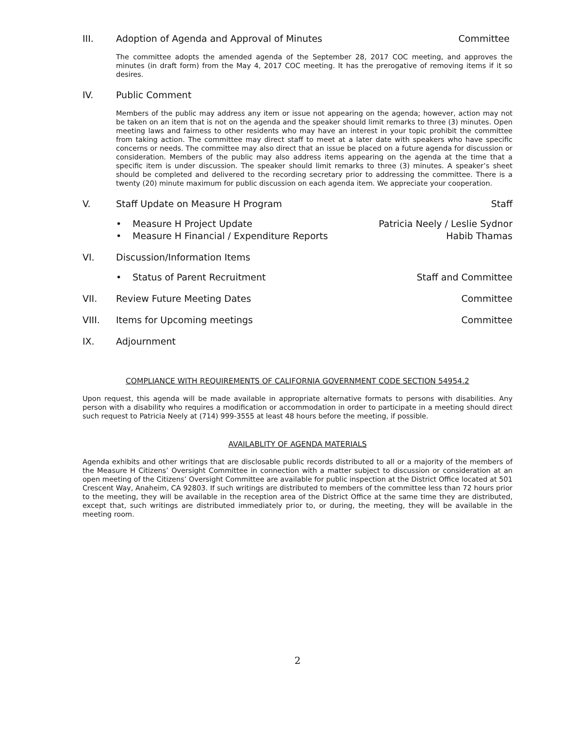III. Adoption of Agenda and Approval of Minutes Committee
The committee adopts the amended agenda of the September 28, 2017 COC meeting, and approves the minutes (in draft form) from the May 4, 2017 COC meeting. It has the prerogative of removing items if it so desires.
IV. Public Comment
Members of the public may address any item or issue not appearing on the agenda; however, action may not be taken on an item that is not on the agenda and the speaker should limit remarks to three (3) minutes. Open meeting laws and fairness to other residents who may have an interest in your topic prohibit the committee from taking action. The committee may direct staff to meet at a later date with speakers who have specific concerns or needs. The committee may also direct that an issue be placed on a future agenda for discussion or consideration. Members of the public may also address items appearing on the agenda at the time that a specific item is under discussion. The speaker should limit remarks to three (3) minutes. A speaker’s sheet should be completed and delivered to the recording secretary prior to addressing the committee. There is a twenty (20) minute maximum for public discussion on each agenda item. We appreciate your cooperation.
V. Staff Update on Measure H Program Staff
• Measure H Project Update Patricia Neely / Leslie Sydnor
• Measure H Financial / Expenditure Reports Habib Thamas
VI. Discussion/Information Items
• Status of Parent Recruitment Staff and Committee
VII. Review Future Meeting Dates Committee
VIII. Items for Upcoming meetings Committee
IX. Adjournment
COMPLIANCE WITH REQUIREMENTS OF CALIFORNIA GOVERNMENT CODE SECTION 54954.2
Upon request, this agenda will be made available in appropriate alternative formats to persons with disabilities. Any person with a disability who requires a modification or accommodation in order to participate in a meeting should direct such request to Patricia Neely at (714) 999-3555 at least 48 hours before the meeting, if possible.
AVAILABLITY OF AGENDA MATERIALS
Agenda exhibits and other writings that are disclosable public records distributed to all or a majority of the members of the Measure H Citizens’ Oversight Committee in connection with a matter subject to discussion or consideration at an open meeting of the Citizens’ Oversight Committee are available for public inspection at the District Office located at 501 Crescent Way, Anaheim, CA 92803. If such writings are distributed to members of the committee less than 72 hours prior to the meeting, they will be available in the reception area of the District Office at the same time they are distributed, except that, such writings are distributed immediately prior to, or during, the meeting, they will be available in the meeting room.
2